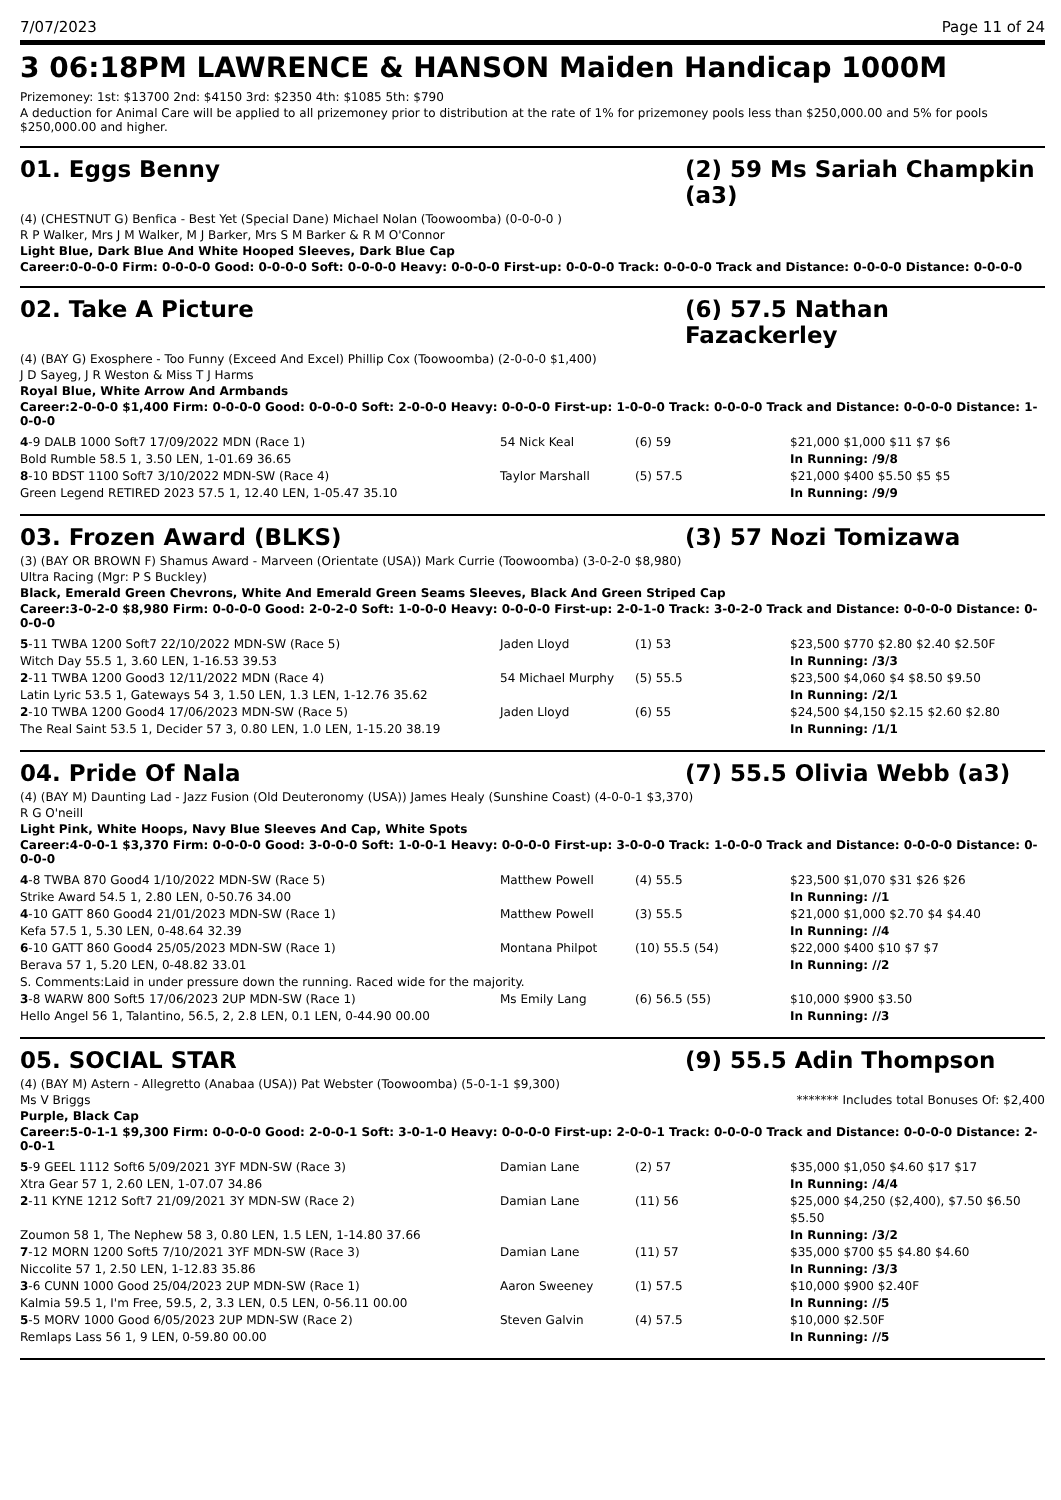7/07/2023 Page 11 of 24
3 06:18PM LAWRENCE & HANSON Maiden Handicap 1000M
Prizemoney: 1st: $13700 2nd: $4150 3rd: $2350 4th: $1085 5th: $790
A deduction for Animal Care will be applied to all prizemoney prior to distribution at the rate of 1% for prizemoney pools less than $250,000.00 and 5% for pools $250,000.00 and higher.
01. Eggs Benny (2) 59 Ms Sariah Champkin (a3)
(4) (CHESTNUT G) Benfica - Best Yet (Special Dane) Michael Nolan (Toowoomba) (0-0-0-0 )
R P Walker, Mrs J M Walker, M J Barker, Mrs S M Barker & R M O'Connor
Light Blue, Dark Blue And White Hooped Sleeves, Dark Blue Cap
Career:0-0-0-0 Firm: 0-0-0-0 Good: 0-0-0-0 Soft: 0-0-0-0 Heavy: 0-0-0-0 First-up: 0-0-0-0 Track: 0-0-0-0 Track and Distance: 0-0-0-0 Distance: 0-0-0-0
02. Take A Picture (6) 57.5 Nathan Fazackerley
(4) (BAY G) Exosphere - Too Funny (Exceed And Excel) Phillip Cox (Toowoomba) (2-0-0-0 $1,400)
J D Sayeg, J R Weston & Miss T J Harms
Royal Blue, White Arrow And Armbands
Career:2-0-0-0 $1,400 Firm: 0-0-0-0 Good: 0-0-0-0 Soft: 2-0-0-0 Heavy: 0-0-0-0 First-up: 1-0-0-0 Track: 0-0-0-0 Track and Distance: 0-0-0-0 Distance: 1-0-0-0
| 4 -9 DALB 1000 Soft7 17/09/2022 MDN (Race 1) Bold Rumble 58.5 1, 3.50 LEN, 1-01.69 36.65 | 54 Nick Keal | (6) 59 | $21,000 $1,000 $11 $7 $6 In Running: /9/8 |
| 8 -10 BDST 1100 Soft7 3/10/2022 MDN-SW (Race 4) Green Legend RETIRED 2023 57.5 1, 12.40 LEN, 1-05.47 35.10 | Taylor Marshall | (5) 57.5 | $21,000 $400 $5.50 $5 $5 In Running: /9/9 |
03. Frozen Award (BLKS) (3) 57 Nozi Tomizawa
(3) (BAY OR BROWN F) Shamus Award - Marveen (Orientate (USA)) Mark Currie (Toowoomba) (3-0-2-0 $8,980)
Ultra Racing (Mgr: P S Buckley)
Black, Emerald Green Chevrons, White And Emerald Green Seams Sleeves, Black And Green Striped Cap
Career:3-0-2-0 $8,980 Firm: 0-0-0-0 Good: 2-0-2-0 Soft: 1-0-0-0 Heavy: 0-0-0-0 First-up: 2-0-1-0 Track: 3-0-2-0 Track and Distance: 0-0-0-0 Distance: 0-0-0-0
| 5 -11 TWBA 1200 Soft7 22/10/2022 MDN-SW (Race 5) Witch Day 55.5 1, 3.60 LEN, 1-16.53 39.53 | Jaden Lloyd | (1) 53 | $23,500 $770 $2.80 $2.40 $2.50F In Running: /3/3 |
| 2 -11 TWBA 1200 Good3 12/11/2022 MDN (Race 4) Latin Lyric 53.5 1, Gateways 54 3, 1.50 LEN, 1.3 LEN, 1-12.76 35.62 | 54 Michael Murphy | (5) 55.5 | $23,500 $4,060 $4 $8.50 $9.50 In Running: /2/1 |
| 2 -10 TWBA 1200 Good4 17/06/2023 MDN-SW (Race 5) The Real Saint 53.5 1, Decider 57 3, 0.80 LEN, 1.0 LEN, 1-15.20 38.19 | Jaden Lloyd | (6) 55 | $24,500 $4,150 $2.15 $2.60 $2.80 In Running: /1/1 |
04. Pride Of Nala (7) 55.5 Olivia Webb (a3)
(4) (BAY M) Daunting Lad - Jazz Fusion (Old Deuteronomy (USA)) James Healy (Sunshine Coast) (4-0-0-1 $3,370)
R G O'neill
Light Pink, White Hoops, Navy Blue Sleeves And Cap, White Spots
Career:4-0-0-1 $3,370 Firm: 0-0-0-0 Good: 3-0-0-0 Soft: 1-0-0-1 Heavy: 0-0-0-0 First-up: 3-0-0-0 Track: 1-0-0-0 Track and Distance: 0-0-0-0 Distance: 0-0-0-0
| 4 -8 TWBA 870 Good4 1/10/2022 MDN-SW (Race 5) Strike Award 54.5 1, 2.80 LEN, 0-50.76 34.00 | Matthew Powell | (4) 55.5 | $23,500 $1,070 $31 $26 $26 In Running: //1 |
| 4 -10 GATT 860 Good4 21/01/2023 MDN-SW (Race 1) Kefa 57.5 1, 5.30 LEN, 0-48.64 32.39 | Matthew Powell | (3) 55.5 | $21,000 $1,000 $2.70 $4 $4.40 In Running: //4 |
| 6 -10 GATT 860 Good4 25/05/2023 MDN-SW (Race 1) Berava 57 1, 5.20 LEN, 0-48.82 33.01 | Montana Philpot | (10) 55.5 (54) | $22,000 $400 $10 $7 $7 In Running: //2 |
| S. Comments:Laid in under pressure down the running. Raced wide for the majority. | | | |
| 3 -8 WARW 800 Soft5 17/06/2023 2UP MDN-SW (Race 1) Hello Angel 56 1, Talantino, 56.5, 2, 2.8 LEN, 0.1 LEN, 0-44.90 00.00 | Ms Emily Lang | (6) 56.5 (55) | $10,000 $900 $3.50 In Running: //3 |
05. SOCIAL STAR (9) 55.5 Adin Thompson
(4) (BAY M) Astern - Allegretto (Anabaa (USA)) Pat Webster (Toowoomba) (5-0-1-1 $9,300)
Ms V Briggs ******* Includes total Bonuses Of: $2,400
Purple, Black Cap
Career:5-0-1-1 $9,300 Firm: 0-0-0-0 Good: 2-0-0-1 Soft: 3-0-1-0 Heavy: 0-0-0-0 First-up: 2-0-0-1 Track: 0-0-0-0 Track and Distance: 0-0-0-0 Distance: 2-0-0-1
| 5 -9 GEEL 1112 Soft6 5/09/2021 3YF MDN-SW (Race 3) Xtra Gear 57 1, 2.60 LEN, 1-07.07 34.86 | Damian Lane | (2) 57 | $35,000 $1,050 $4.60 $17 $17 In Running: /4/4 |
| 2 -11 KYNE 1212 Soft7 21/09/2021 3Y MDN-SW (Race 2) Zoumon 58 1, The Nephew 58 3, 0.80 LEN, 1.5 LEN, 1-14.80 37.66 | Damian Lane | (11) 56 | $25,000 $4,250 ($2,400), $7.50 $6.50 $5.50 In Running: /3/2 |
| 7 -12 MORN 1200 Soft5 7/10/2021 3YF MDN-SW (Race 3) Niccolite 57 1, 2.50 LEN, 1-12.83 35.86 | Damian Lane | (11) 57 | $35,000 $700 $5 $4.80 $4.60 In Running: /3/3 |
| 3 -6 CUNN 1000 Good 25/04/2023 2UP MDN-SW (Race 1) Kalmia 59.5 1, I'm Free, 59.5, 2, 3.3 LEN, 0.5 LEN, 0-56.11 00.00 | Aaron Sweeney | (1) 57.5 | $10,000 $900 $2.40F In Running: //5 |
| 5 -5 MORV 1000 Good 6/05/2023 2UP MDN-SW (Race 2) Remlaps Lass 56 1, 9 LEN, 0-59.80 00.00 | Steven Galvin | (4) 57.5 | $10,000 $2.50F In Running: //5 |